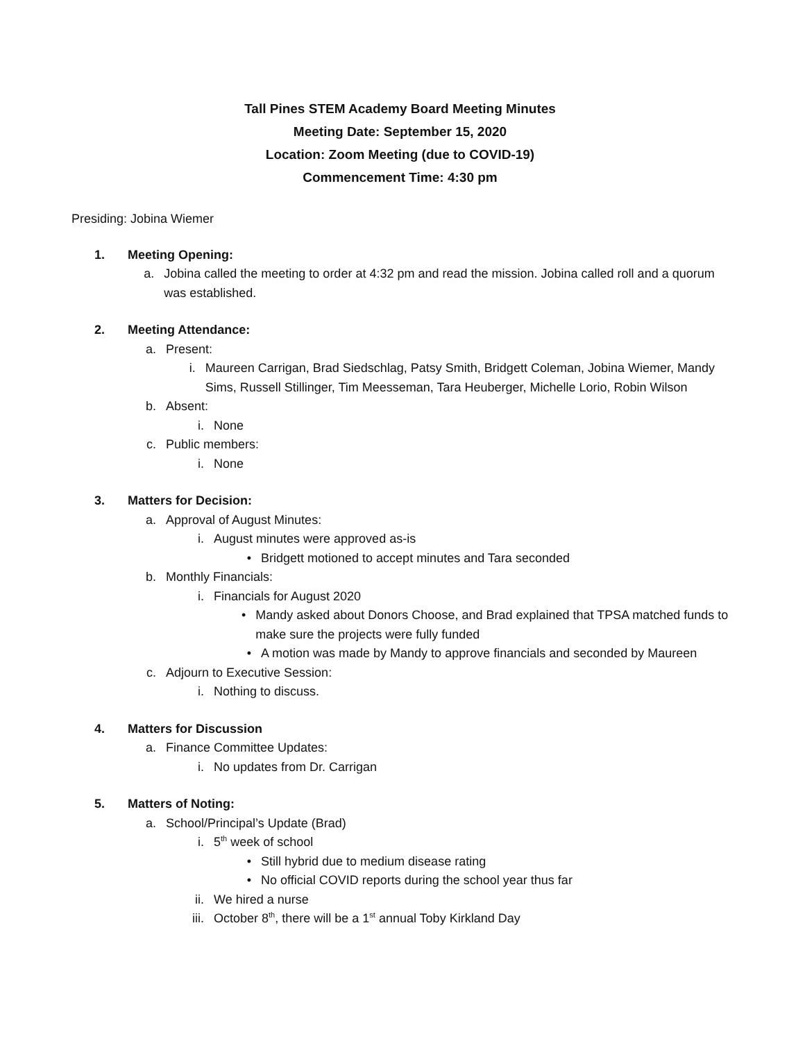Tall Pines STEM Academy Board Meeting Minutes
Meeting Date: September 15, 2020
Location: Zoom Meeting (due to COVID-19)
Commencement Time: 4:30 pm
Presiding: Jobina Wiemer
1. Meeting Opening:
a. Jobina called the meeting to order at 4:32 pm and read the mission. Jobina called roll and a quorum was established.
2. Meeting Attendance:
a. Present:
i. Maureen Carrigan, Brad Siedschlag, Patsy Smith, Bridgett Coleman, Jobina Wiemer, Mandy Sims, Russell Stillinger, Tim Meesseman, Tara Heuberger, Michelle Lorio, Robin Wilson
b. Absent:
i. None
c. Public members:
i. None
3. Matters for Decision:
a. Approval of August Minutes:
i. August minutes were approved as-is
• Bridgett motioned to accept minutes and Tara seconded
b. Monthly Financials:
i. Financials for August 2020
• Mandy asked about Donors Choose, and Brad explained that TPSA matched funds to make sure the projects were fully funded
• A motion was made by Mandy to approve financials and seconded by Maureen
c. Adjourn to Executive Session:
i. Nothing to discuss.
4. Matters for Discussion
a. Finance Committee Updates:
i. No updates from Dr. Carrigan
5. Matters of Noting:
a. School/Principal’s Update (Brad)
i. 5<sup>th</sup> week of school
• Still hybrid due to medium disease rating
• No official COVID reports during the school year thus far
ii. We hired a nurse
iii. October 8<sup>th</sup>, there will be a 1<sup>st</sup> annual Toby Kirkland Day